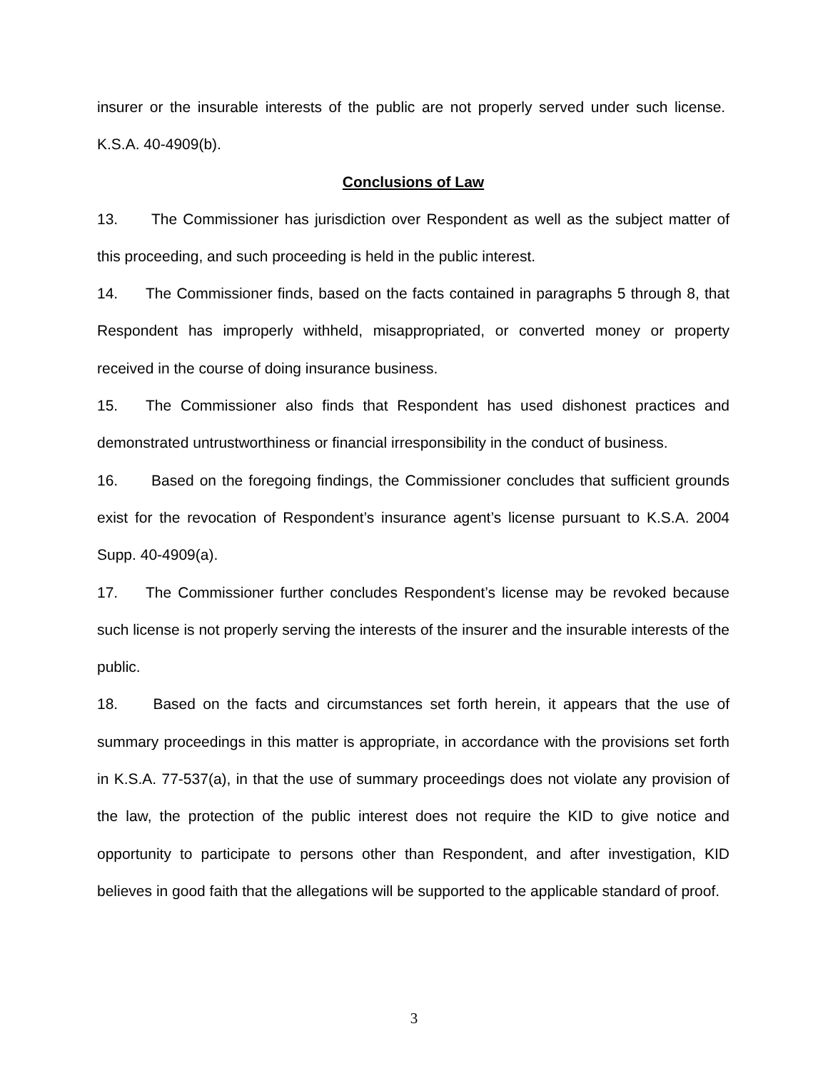insurer or the insurable interests of the public are not properly served under such license. K.S.A. 40-4909(b).
Conclusions of Law
13. The Commissioner has jurisdiction over Respondent as well as the subject matter of this proceeding, and such proceeding is held in the public interest.
14. The Commissioner finds, based on the facts contained in paragraphs 5 through 8, that Respondent has improperly withheld, misappropriated, or converted money or property received in the course of doing insurance business.
15. The Commissioner also finds that Respondent has used dishonest practices and demonstrated untrustworthiness or financial irresponsibility in the conduct of business.
16. Based on the foregoing findings, the Commissioner concludes that sufficient grounds exist for the revocation of Respondent’s insurance agent’s license pursuant to K.S.A. 2004 Supp. 40-4909(a).
17. The Commissioner further concludes Respondent’s license may be revoked because such license is not properly serving the interests of the insurer and the insurable interests of the public.
18. Based on the facts and circumstances set forth herein, it appears that the use of summary proceedings in this matter is appropriate, in accordance with the provisions set forth in K.S.A. 77-537(a), in that the use of summary proceedings does not violate any provision of the law, the protection of the public interest does not require the KID to give notice and opportunity to participate to persons other than Respondent, and after investigation, KID believes in good faith that the allegations will be supported to the applicable standard of proof.
3